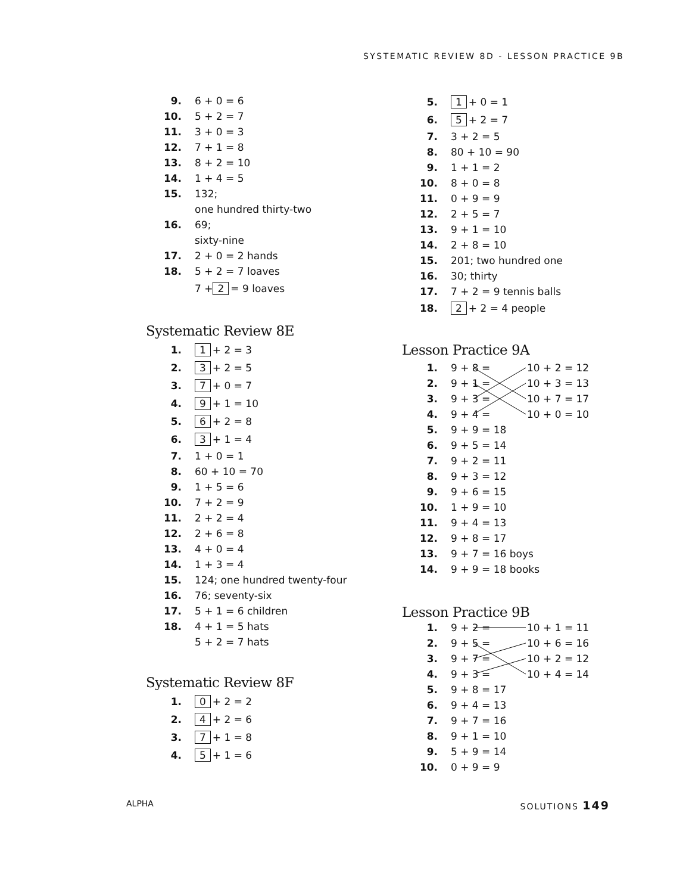SYSTEMATIC REVIEW 8D - LESSON PRACTICE 9B
9. 6 + 0 = 6
10. 5 + 2 = 7
11. 3 + 0 = 3
12. 7 + 1 = 8
13. 8 + 2 = 10
14. 1 + 4 = 5
15. 132;
one hundred thirty-two
16. 69;
sixty-nine
17. 2 + 0 = 2 hands
18. 5 + 2 = 7 loaves
7 + 2 = 9 loaves
Systematic Review 8E
1. 1 + 2 = 3
2. 3 + 2 = 5
3. 7 + 0 = 7
4. 9 + 1 = 10
5. 6 + 2 = 8
6. 3 + 1 = 4
7. 1 + 0 = 1
8. 60 + 10 = 70
9. 1 + 5 = 6
10. 7 + 2 = 9
11. 2 + 2 = 4
12. 2 + 6 = 8
13. 4 + 0 = 4
14. 1 + 3 = 4
15. 124; one hundred twenty-four
16. 76; seventy-six
17. 5 + 1 = 6 children
18. 4 + 1 = 5 hats
5 + 2 = 7 hats
Systematic Review 8F
1. 0 + 2 = 2
2. 4 + 2 = 6
3. 7 + 1 = 8
4. 5 + 1 = 6
5. 1 + 0 = 1
6. 5 + 2 = 7
7. 3 + 2 = 5
8. 80 + 10 = 90
9. 1 + 1 = 2
10. 8 + 0 = 8
11. 0 + 9 = 9
12. 2 + 5 = 7
13. 9 + 1 = 10
14. 2 + 8 = 10
15. 201; two hundred one
16. 30; thirty
17. 7 + 2 = 9 tennis balls
18. 2 + 2 = 4 people
Lesson Practice 9A
1. 9 + 8 = 10 + 2 = 12
2. 9 + 1 = 10 + 3 = 13
3. 9 + 3 = 10 + 7 = 17
4. 9 + 4 = 10 + 0 = 10
5. 9 + 9 = 18
6. 9 + 5 = 14
7. 9 + 2 = 11
8. 9 + 3 = 12
9. 9 + 6 = 15
10. 1 + 9 = 10
11. 9 + 4 = 13
12. 9 + 8 = 17
13. 9 + 7 = 16 boys
14. 9 + 9 = 18 books
Lesson Practice 9B
1. 9 + 2 = 10 + 1 = 11
2. 9 + 5 = 10 + 6 = 16
3. 9 + 7 = 10 + 2 = 12
4. 9 + 3 = 10 + 4 = 14
5. 9 + 8 = 17
6. 9 + 4 = 13
7. 9 + 7 = 16
8. 9 + 1 = 10
9. 5 + 9 = 14
10. 0 + 9 = 9
ALPHA SOLUTIONS 149